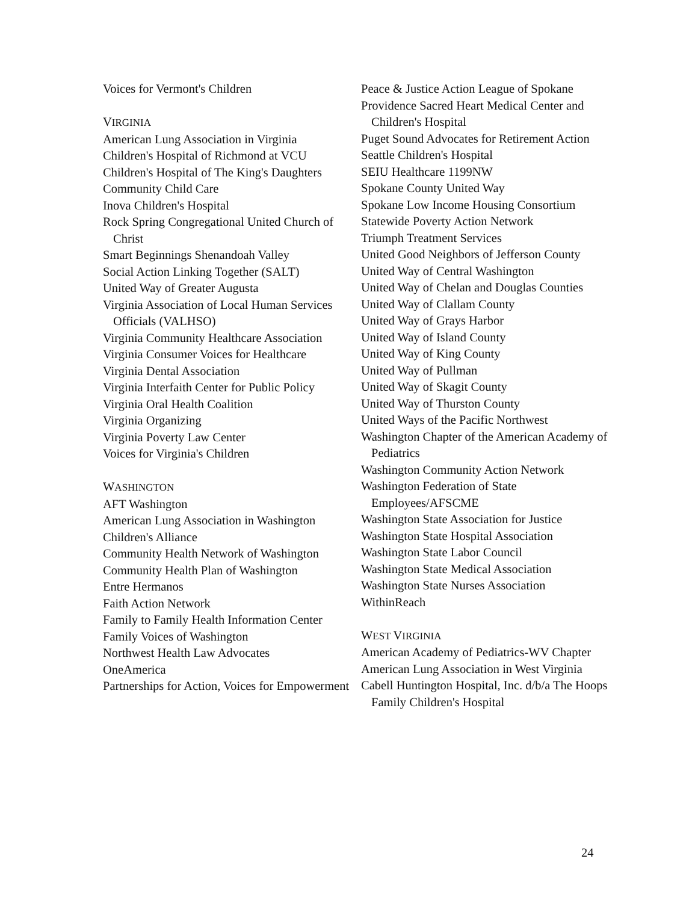Voices for Vermont's Children
VIRGINIA
American Lung Association in Virginia
Children's Hospital of Richmond at VCU
Children's Hospital of The King's Daughters
Community Child Care
Inova Children's Hospital
Rock Spring Congregational United Church of Christ
Smart Beginnings Shenandoah Valley
Social Action Linking Together (SALT)
United Way of Greater Augusta
Virginia Association of Local Human Services Officials (VALHSO)
Virginia Community Healthcare Association
Virginia Consumer Voices for Healthcare
Virginia Dental Association
Virginia Interfaith Center for Public Policy
Virginia Oral Health Coalition
Virginia Organizing
Virginia Poverty Law Center
Voices for Virginia's Children
WASHINGTON
AFT Washington
American Lung Association in Washington
Children's Alliance
Community Health Network of Washington
Community Health Plan of Washington
Entre Hermanos
Faith Action Network
Family to Family Health Information Center
Family Voices of Washington
Northwest Health Law Advocates
OneAmerica
Partnerships for Action, Voices for Empowerment
Peace & Justice Action League of Spokane
Providence Sacred Heart Medical Center and Children's Hospital
Puget Sound Advocates for Retirement Action
Seattle Children's Hospital
SEIU Healthcare 1199NW
Spokane County United Way
Spokane Low Income Housing Consortium
Statewide Poverty Action Network
Triumph Treatment Services
United Good Neighbors of Jefferson County
United Way of Central Washington
United Way of Chelan and Douglas Counties
United Way of Clallam County
United Way of Grays Harbor
United Way of Island County
United Way of King County
United Way of Pullman
United Way of Skagit County
United Way of Thurston County
United Ways of the Pacific Northwest
Washington Chapter of the American Academy of Pediatrics
Washington Community Action Network
Washington Federation of State Employees/AFSCME
Washington State Association for Justice
Washington State Hospital Association
Washington State Labor Council
Washington State Medical Association
Washington State Nurses Association
WithinReach
WEST VIRGINIA
American Academy of Pediatrics-WV Chapter
American Lung Association in West Virginia
Cabell Huntington Hospital, Inc. d/b/a The Hoops Family Children's Hospital
24